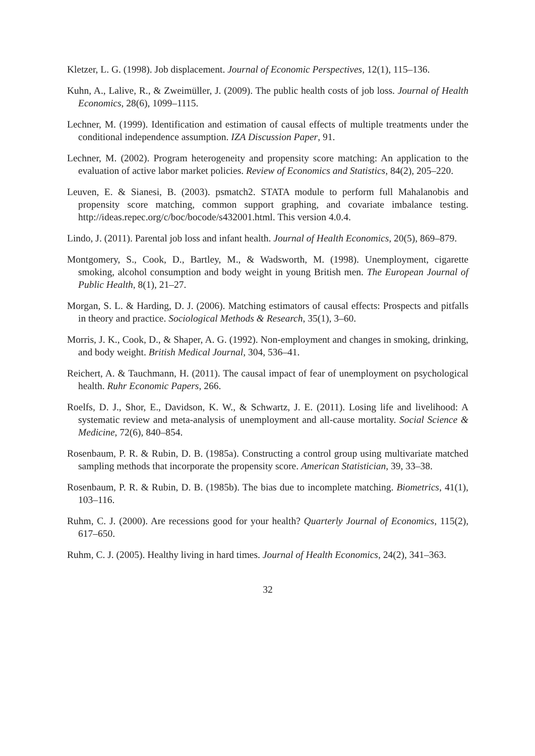Kletzer, L. G. (1998). Job displacement. Journal of Economic Perspectives, 12(1), 115–136.
Kuhn, A., Lalive, R., & Zweimüller, J. (2009). The public health costs of job loss. Journal of Health Economics, 28(6), 1099–1115.
Lechner, M. (1999). Identification and estimation of causal effects of multiple treatments under the conditional independence assumption. IZA Discussion Paper, 91.
Lechner, M. (2002). Program heterogeneity and propensity score matching: An application to the evaluation of active labor market policies. Review of Economics and Statistics, 84(2), 205–220.
Leuven, E. & Sianesi, B. (2003). psmatch2. STATA module to perform full Mahalanobis and propensity score matching, common support graphing, and covariate imbalance testing. http://ideas.repec.org/c/boc/bocode/s432001.html. This version 4.0.4.
Lindo, J. (2011). Parental job loss and infant health. Journal of Health Economics, 20(5), 869–879.
Montgomery, S., Cook, D., Bartley, M., & Wadsworth, M. (1998). Unemployment, cigarette smoking, alcohol consumption and body weight in young British men. The European Journal of Public Health, 8(1), 21–27.
Morgan, S. L. & Harding, D. J. (2006). Matching estimators of causal effects: Prospects and pitfalls in theory and practice. Sociological Methods & Research, 35(1), 3–60.
Morris, J. K., Cook, D., & Shaper, A. G. (1992). Non-employment and changes in smoking, drinking, and body weight. British Medical Journal, 304, 536–41.
Reichert, A. & Tauchmann, H. (2011). The causal impact of fear of unemployment on psychological health. Ruhr Economic Papers, 266.
Roelfs, D. J., Shor, E., Davidson, K. W., & Schwartz, J. E. (2011). Losing life and livelihood: A systematic review and meta-analysis of unemployment and all-cause mortality. Social Science & Medicine, 72(6), 840–854.
Rosenbaum, P. R. & Rubin, D. B. (1985a). Constructing a control group using multivariate matched sampling methods that incorporate the propensity score. American Statistician, 39, 33–38.
Rosenbaum, P. R. & Rubin, D. B. (1985b). The bias due to incomplete matching. Biometrics, 41(1), 103–116.
Ruhm, C. J. (2000). Are recessions good for your health? Quarterly Journal of Economics, 115(2), 617–650.
Ruhm, C. J. (2005). Healthy living in hard times. Journal of Health Economics, 24(2), 341–363.
32